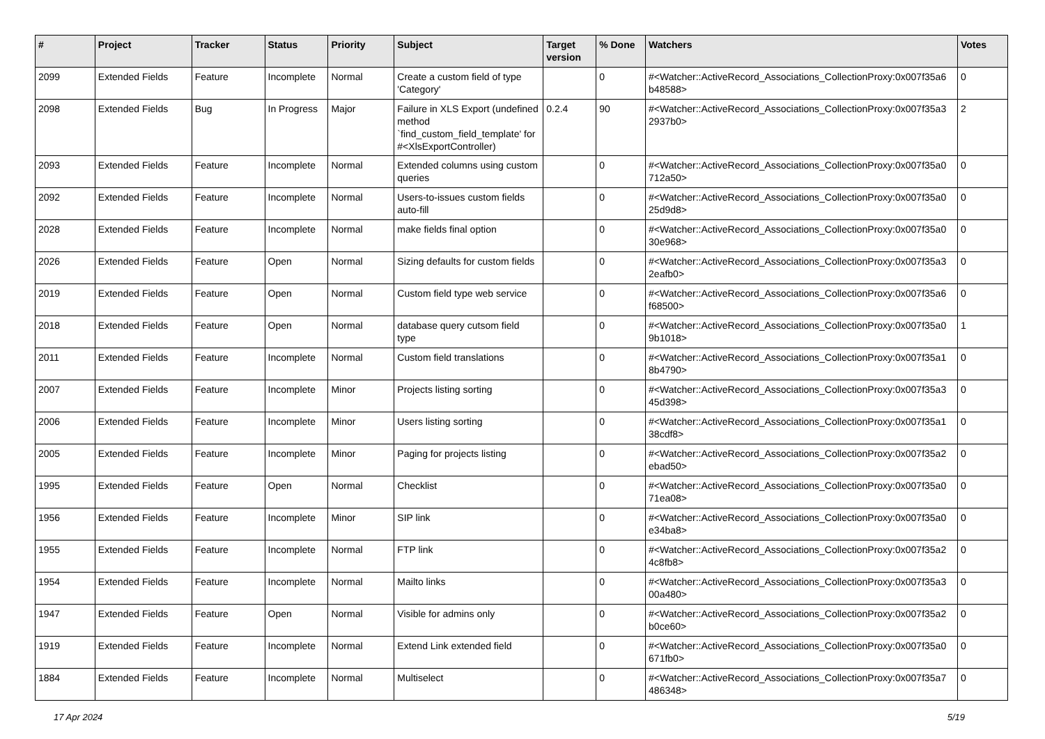| # | Project | Tracker | Status | Priority | Subject | Target version | % Done | Watchers | Votes |
| --- | --- | --- | --- | --- | --- | --- | --- | --- | --- |
| 2099 | Extended Fields | Feature | Incomplete | Normal | Create a custom field of type 'Category' | | 0 | #<Watcher::ActiveRecord_Associations_CollectionProxy:0x007f35a6 b48588> | 0 |
| 2098 | Extended Fields | Bug | In Progress | Major | Failure in XLS Export (undefined method `find_custom_field_template' for #<XlsExportController) | 0.2.4 | 90 | #<Watcher::ActiveRecord_Associations_CollectionProxy:0x007f35a3 2937b0> | 2 |
| 2093 | Extended Fields | Feature | Incomplete | Normal | Extended columns using custom queries | | 0 | #<Watcher::ActiveRecord_Associations_CollectionProxy:0x007f35a0 712a50> | 0 |
| 2092 | Extended Fields | Feature | Incomplete | Normal | Users-to-issues custom fields auto-fill | | 0 | #<Watcher::ActiveRecord_Associations_CollectionProxy:0x007f35a0 25d9d8> | 0 |
| 2028 | Extended Fields | Feature | Incomplete | Normal | make fields final option | | 0 | #<Watcher::ActiveRecord_Associations_CollectionProxy:0x007f35a0 30e968> | 0 |
| 2026 | Extended Fields | Feature | Open | Normal | Sizing defaults for custom fields | | 0 | #<Watcher::ActiveRecord_Associations_CollectionProxy:0x007f35a3 2eafb0> | 0 |
| 2019 | Extended Fields | Feature | Open | Normal | Custom field type web service | | 0 | #<Watcher::ActiveRecord_Associations_CollectionProxy:0x007f35a6 f68500> | 0 |
| 2018 | Extended Fields | Feature | Open | Normal | database query cutsom field type | | 0 | #<Watcher::ActiveRecord_Associations_CollectionProxy:0x007f35a0 9b1018> | 1 |
| 2011 | Extended Fields | Feature | Incomplete | Normal | Custom field translations | | 0 | #<Watcher::ActiveRecord_Associations_CollectionProxy:0x007f35a1 8b4790> | 0 |
| 2007 | Extended Fields | Feature | Incomplete | Minor | Projects listing sorting | | 0 | #<Watcher::ActiveRecord_Associations_CollectionProxy:0x007f35a3 45d398> | 0 |
| 2006 | Extended Fields | Feature | Incomplete | Minor | Users listing sorting | | 0 | #<Watcher::ActiveRecord_Associations_CollectionProxy:0x007f35a1 38cdf8> | 0 |
| 2005 | Extended Fields | Feature | Incomplete | Minor | Paging for projects listing | | 0 | #<Watcher::ActiveRecord_Associations_CollectionProxy:0x007f35a2 ebad50> | 0 |
| 1995 | Extended Fields | Feature | Open | Normal | Checklist | | 0 | #<Watcher::ActiveRecord_Associations_CollectionProxy:0x007f35a0 71ea08> | 0 |
| 1956 | Extended Fields | Feature | Incomplete | Minor | SIP link | | 0 | #<Watcher::ActiveRecord_Associations_CollectionProxy:0x007f35a0 e34ba8> | 0 |
| 1955 | Extended Fields | Feature | Incomplete | Normal | FTP link | | 0 | #<Watcher::ActiveRecord_Associations_CollectionProxy:0x007f35a2 4c8fb8> | 0 |
| 1954 | Extended Fields | Feature | Incomplete | Normal | Mailto links | | 0 | #<Watcher::ActiveRecord_Associations_CollectionProxy:0x007f35a3 00a480> | 0 |
| 1947 | Extended Fields | Feature | Open | Normal | Visible for admins only | | 0 | #<Watcher::ActiveRecord_Associations_CollectionProxy:0x007f35a2 b0ce60> | 0 |
| 1919 | Extended Fields | Feature | Incomplete | Normal | Extend Link extended field | | 0 | #<Watcher::ActiveRecord_Associations_CollectionProxy:0x007f35a0 671fb0> | 0 |
| 1884 | Extended Fields | Feature | Incomplete | Normal | Multiselect | | 0 | #<Watcher::ActiveRecord_Associations_CollectionProxy:0x007f35a7 486348> | 0 |
17 Apr 2024 5/19